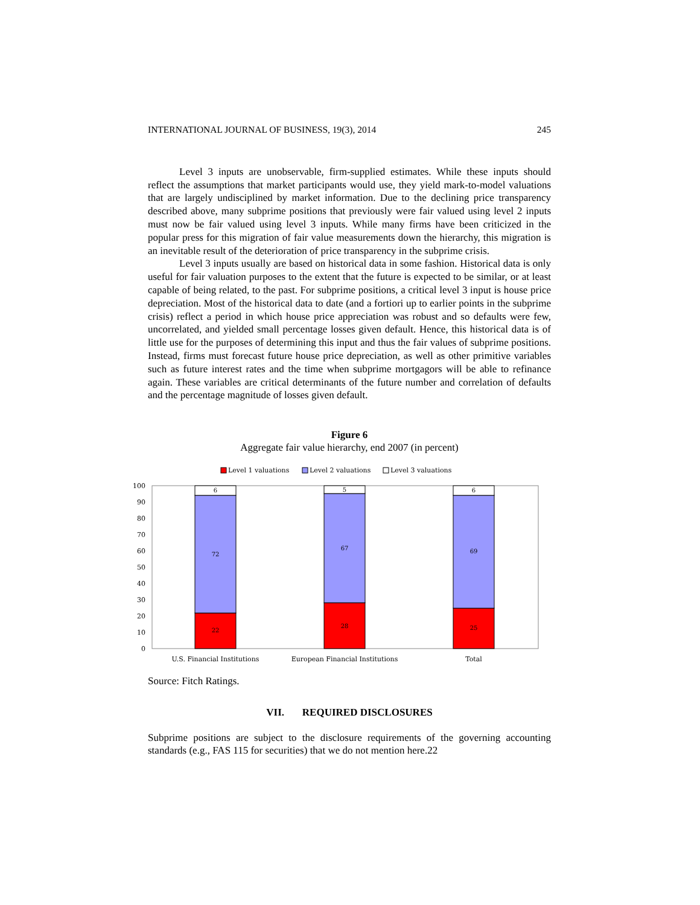INTERNATIONAL JOURNAL OF BUSINESS, 19(3), 2014 245
Level 3 inputs are unobservable, firm-supplied estimates. While these inputs should reflect the assumptions that market participants would use, they yield mark-to-model valuations that are largely undisciplined by market information. Due to the declining price transparency described above, many subprime positions that previously were fair valued using level 2 inputs must now be fair valued using level 3 inputs. While many firms have been criticized in the popular press for this migration of fair value measurements down the hierarchy, this migration is an inevitable result of the deterioration of price transparency in the subprime crisis.
Level 3 inputs usually are based on historical data in some fashion. Historical data is only useful for fair valuation purposes to the extent that the future is expected to be similar, or at least capable of being related, to the past. For subprime positions, a critical level 3 input is house price depreciation. Most of the historical data to date (and a fortiori up to earlier points in the subprime crisis) reflect a period in which house price appreciation was robust and so defaults were few, uncorrelated, and yielded small percentage losses given default. Hence, this historical data is of little use for the purposes of determining this input and thus the fair values of subprime positions. Instead, firms must forecast future house price depreciation, as well as other primitive variables such as future interest rates and the time when subprime mortgagors will be able to refinance again. These variables are critical determinants of the future number and correlation of defaults and the percentage magnitude of losses given default.
Figure 6
Aggregate fair value hierarchy, end 2007 (in percent)
Level 1 valuations
Level 2 valuations
Level 3 valuations
0
10
20
30
40
50
60
70
80
90
100
22
72
6
28
67
5
25
69
6
U.S. Financial Institutions
European Financial Institutions
Total
Source: Fitch Ratings.
VII. REQUIRED DISCLOSURES
Subprime positions are subject to the disclosure requirements of the governing accounting standards (e.g., FAS 115 for securities) that we do not mention here.22